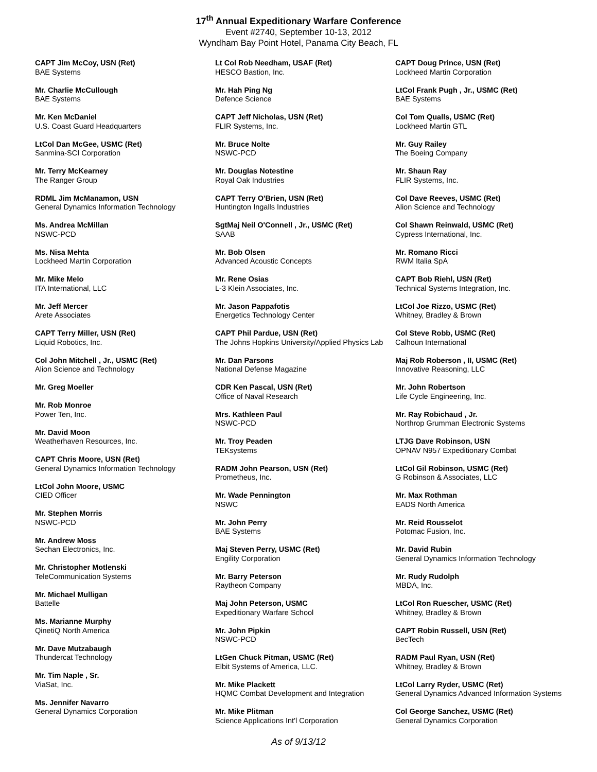17<sup>th</sup> Annual Expeditionary Warfare Conference
Event #2740, September 10-13, 2012
Wyndham Bay Point Hotel, Panama City Beach, FL
CAPT Jim McCoy, USN (Ret)
BAE Systems
Mr. Charlie McCullough
BAE Systems
Mr. Ken McDaniel
U.S. Coast Guard Headquarters
LtCol Dan McGee, USMC (Ret)
Sanmina-SCI Corporation
Mr. Terry McKearney
The Ranger Group
RDML Jim McManamon, USN
General Dynamics Information Technology
Ms. Andrea McMillan
NSWC-PCD
Ms. Nisa Mehta
Lockheed Martin Corporation
Mr. Mike Melo
ITA International, LLC
Mr. Jeff Mercer
Arete Associates
CAPT Terry Miller, USN (Ret)
Liquid Robotics, Inc.
Col John Mitchell , Jr., USMC (Ret)
Alion Science and Technology
Mr. Greg Moeller
Mr. Rob Monroe
Power Ten, Inc.
Mr. David Moon
Weatherhaven Resources, Inc.
CAPT Chris Moore, USN (Ret)
General Dynamics Information Technology
LtCol John Moore, USMC
CIED Officer
Mr. Stephen Morris
NSWC-PCD
Mr. Andrew Moss
Sechan Electronics, Inc.
Mr. Christopher Motlenski
TeleCommunication Systems
Mr. Michael Mulligan
Battelle
Ms. Marianne Murphy
QinetiQ North America
Mr. Dave Mutzabaugh
Thundercat Technology
Mr. Tim Naple , Sr.
ViaSat, Inc.
Ms. Jennifer Navarro
General Dynamics Corporation
Lt Col Rob Needham, USAF (Ret)
HESCO Bastion, Inc.
Mr. Hah Ping Ng
Defence Science
CAPT Jeff Nicholas, USN (Ret)
FLIR Systems, Inc.
Mr. Bruce Nolte
NSWC-PCD
Mr. Douglas Notestine
Royal Oak Industries
CAPT Terry O'Brien, USN (Ret)
Huntington Ingalls Industries
SgtMaj Neil O'Connell , Jr., USMC (Ret)
SAAB
Mr. Bob Olsen
Advanced Acoustic Concepts
Mr. Rene Osias
L-3 Klein Associates, Inc.
Mr. Jason Pappafotis
Energetics Technology Center
CAPT Phil Pardue, USN (Ret)
The Johns Hopkins University/Applied Physics Lab
Mr. Dan Parsons
National Defense Magazine
CDR Ken Pascal, USN (Ret)
Office of Naval Research
Mrs. Kathleen Paul
NSWC-PCD
Mr. Troy Peaden
TEKsystems
RADM John Pearson, USN (Ret)
Prometheus, Inc.
Mr. Wade Pennington
NSWC
Mr. John Perry
BAE Systems
Maj Steven Perry, USMC (Ret)
Engility Corporation
Mr. Barry Peterson
Raytheon Company
Maj John Peterson, USMC
Expeditionary Warfare School
Mr. John Pipkin
NSWC-PCD
LtGen Chuck Pitman, USMC (Ret)
Elbit Systems of America, LLC.
Mr. Mike Plackett
HQMC Combat Development and Integration
Mr. Mike Plitman
Science Applications Int'l Corporation
CAPT Doug Prince, USN (Ret)
Lockheed Martin Corporation
LtCol Frank Pugh , Jr., USMC (Ret)
BAE Systems
Col Tom Qualls, USMC (Ret)
Lockheed Martin GTL
Mr. Guy Railey
The Boeing Company
Mr. Shaun Ray
FLIR Systems, Inc.
Col Dave Reeves, USMC (Ret)
Alion Science and Technology
Col Shawn Reinwald, USMC (Ret)
Cypress International, Inc.
Mr. Romano Ricci
RWM Italia SpA
CAPT Bob Riehl, USN (Ret)
Technical Systems Integration, Inc.
LtCol Joe Rizzo, USMC (Ret)
Whitney, Bradley & Brown
Col Steve Robb, USMC (Ret)
Calhoun International
Maj Rob Roberson , II, USMC (Ret)
Innovative Reasoning, LLC
Mr. John Robertson
Life Cycle Engineering, Inc.
Mr. Ray Robichaud , Jr.
Northrop Grumman Electronic Systems
LTJG Dave Robinson, USN
OPNAV N957 Expeditionary Combat
LtCol Gil Robinson, USMC (Ret)
G Robinson & Associates, LLC
Mr. Max Rothman
EADS North America
Mr. Reid Rousselot
Potomac Fusion, Inc.
Mr. David Rubin
General Dynamics Information Technology
Mr. Rudy Rudolph
MBDA, Inc.
LtCol Ron Ruescher, USMC (Ret)
Whitney, Bradley & Brown
CAPT Robin Russell, USN (Ret)
BecTech
RADM Paul Ryan, USN (Ret)
Whitney, Bradley & Brown
LtCol Larry Ryder, USMC (Ret)
General Dynamics Advanced Information Systems
Col George Sanchez, USMC (Ret)
General Dynamics Corporation
As of 9/13/12